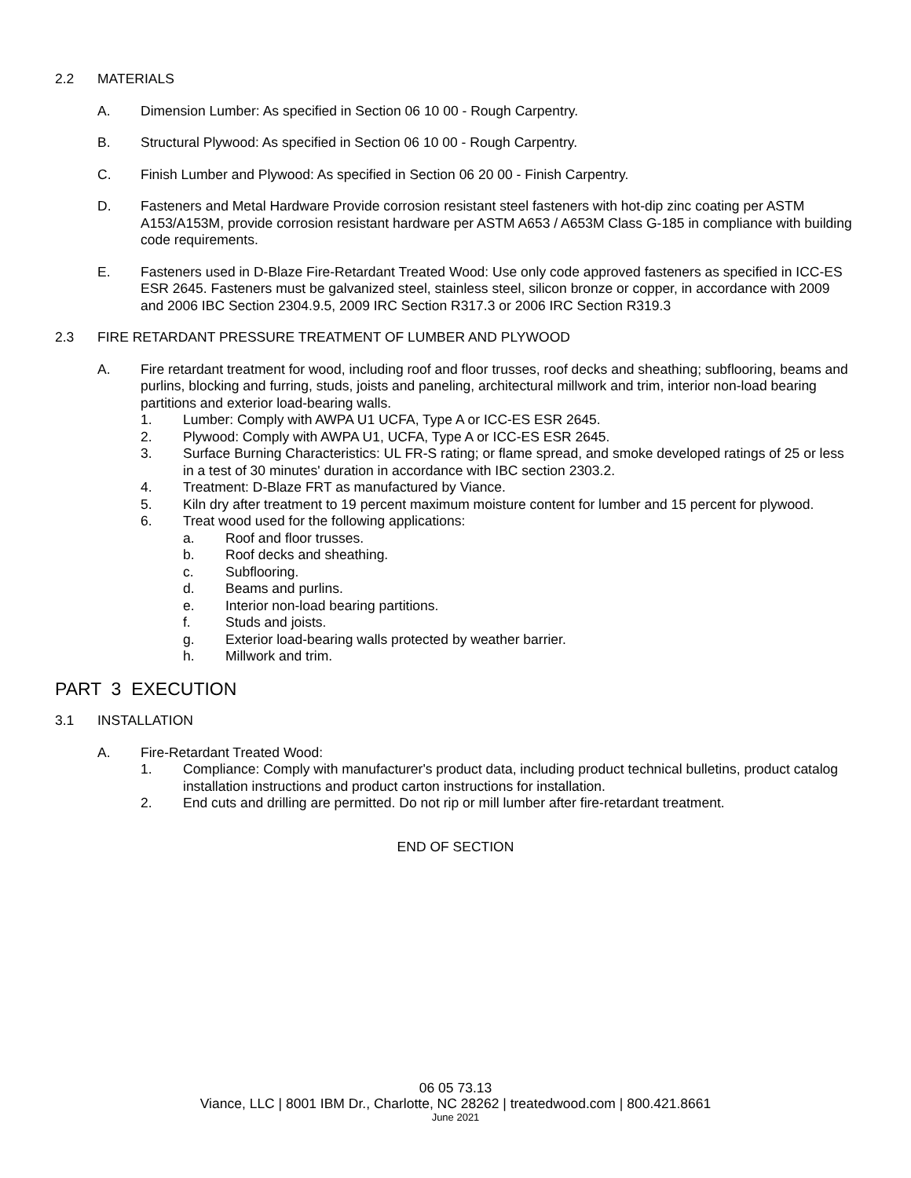2.2 MATERIALS
A. Dimension Lumber: As specified in Section 06 10 00 - Rough Carpentry.
B. Structural Plywood: As specified in Section 06 10 00 - Rough Carpentry.
C. Finish Lumber and Plywood: As specified in Section 06 20 00 - Finish Carpentry.
D. Fasteners and Metal Hardware Provide corrosion resistant steel fasteners with hot-dip zinc coating per ASTM A153/A153M, provide corrosion resistant hardware per ASTM A653 / A653M Class G-185 in compliance with building code requirements.
E. Fasteners used in D-Blaze Fire-Retardant Treated Wood: Use only code approved fasteners as specified in ICC-ES ESR 2645. Fasteners must be galvanized steel, stainless steel, silicon bronze or copper, in accordance with 2009 and 2006 IBC Section 2304.9.5, 2009 IRC Section R317.3 or 2006 IRC Section R319.3
2.3 FIRE RETARDANT PRESSURE TREATMENT OF LUMBER AND PLYWOOD
A. Fire retardant treatment for wood, including roof and floor trusses, roof decks and sheathing; subflooring, beams and purlins, blocking and furring, studs, joists and paneling, architectural millwork and trim, interior non-load bearing partitions and exterior load-bearing walls.
1. Lumber: Comply with AWPA U1 UCFA, Type A or ICC-ES ESR 2645.
2. Plywood: Comply with AWPA U1, UCFA, Type A or ICC-ES ESR 2645.
3. Surface Burning Characteristics: UL FR-S rating; or flame spread, and smoke developed ratings of 25 or less in a test of 30 minutes' duration in accordance with IBC section 2303.2.
4. Treatment: D-Blaze FRT as manufactured by Viance.
5. Kiln dry after treatment to 19 percent maximum moisture content for lumber and 15 percent for plywood.
6. Treat wood used for the following applications:
a. Roof and floor trusses.
b. Roof decks and sheathing.
c. Subflooring.
d. Beams and purlins.
e. Interior non-load bearing partitions.
f. Studs and joists.
g. Exterior load-bearing walls protected by weather barrier.
h. Millwork and trim.
PART 3 EXECUTION
3.1 INSTALLATION
A. Fire-Retardant Treated Wood:
1. Compliance: Comply with manufacturer's product data, including product technical bulletins, product catalog installation instructions and product carton instructions for installation.
2. End cuts and drilling are permitted. Do not rip or mill lumber after fire-retardant treatment.
END OF SECTION
06 05 73.13
Viance, LLC | 8001 IBM Dr., Charlotte, NC 28262 | treatedwood.com | 800.421.8661
June 2021